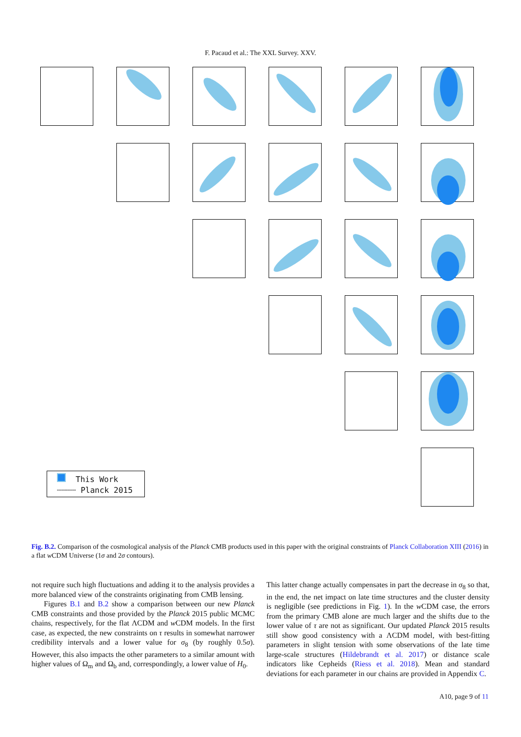F. Pacaud et al.: The XXL Survey. XXV.
This Work
┈┈┈┈ Planck 2015
Fig. B.2. Comparison of the cosmological analysis of the Planck CMB products used in this paper with the original constraints of Planck Collaboration XIII (2016) in a flat w CDM Universe (1σ and 2σ contours).
not require such high fluctuations and adding it to the analysis provides a more balanced view of the constraints originating from CMB lensing.
Figures B.1 and B.2 show a comparison between our new Planck CMB constraints and those provided by the Planck 2015 public MCMC chains, respectively, for the flat ΛCDM and w CDM models. In the first case, as expected, the new constraints on τ results in somewhat narrower credibility intervals and a lower value for σ<sub>8</sub> (by roughly 0.5σ). However, this also impacts the other parameters to a similar amount with higher values of Ω<sub>m</sub> and Ω<sub>b</sub> and, correspondingly, a lower value of H<sub>0</sub>.
This latter change actually compensates in part the decrease in σ<sub>8</sub> so that, in the end, the net impact on late time structures and the cluster density is negligible (see predictions in Fig. 1). In the w CDM case, the errors from the primary CMB alone are much larger and the shifts due to the lower value of τ are not as significant. Our updated Planck 2015 results still show good consistency with a ΛCDM model, with best-fitting parameters in slight tension with some observations of the late time large-scale structures (Hildebrandt et al. 2017) or distance scale indicators like Cepheids (Riess et al. 2018). Mean and standard deviations for each parameter in our chains are provided in Appendix C.
A10, page 9 of 11